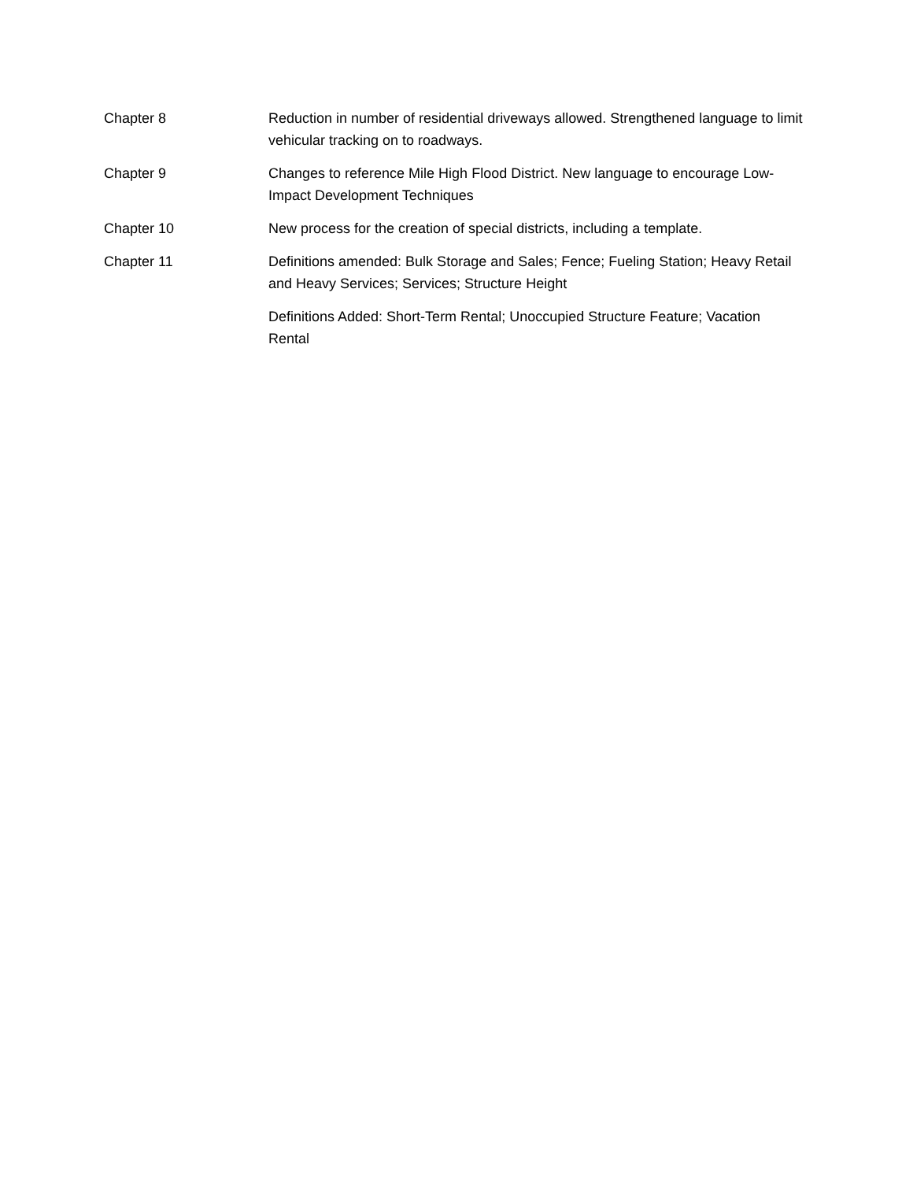| Chapter 8 | Reduction in number of residential driveways allowed. Strengthened language to limit vehicular tracking on to roadways. |
| Chapter 9 | Changes to reference Mile High Flood District. New language to encourage Low-Impact Development Techniques |
| Chapter 10 | New process for the creation of special districts, including a template. |
| Chapter 11 | Definitions amended: Bulk Storage and Sales; Fence; Fueling Station; Heavy Retail and Heavy Services; Services; Structure Height |
| | Definitions Added: Short-Term Rental; Unoccupied Structure Feature; Vacation Rental |